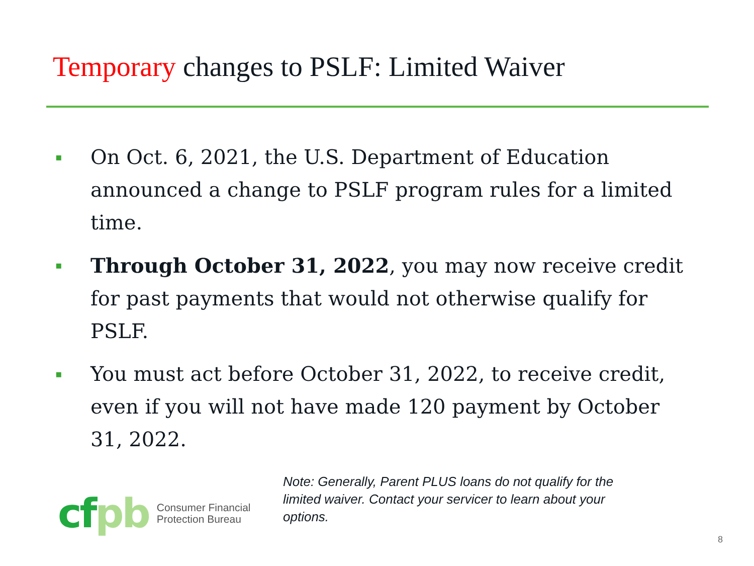Temporary changes to PSLF: Limited Waiver
▪
On Oct. 6, 2021, the U.S. Department of Education announced a change to PSLF program rules for a limited time.
▪
Through October 31, 2022, you may now receive credit for past payments that would not otherwise qualify for PSLF.
▪
You must act before October 31, 2022, to receive credit, even if you will not have made 120 payment by October 31, 2022.
cfpb
Consumer Financial
Protection Bureau
Note: Generally, Parent PLUS loans do not qualify for the limited waiver. Contact your servicer to learn about your options.
8